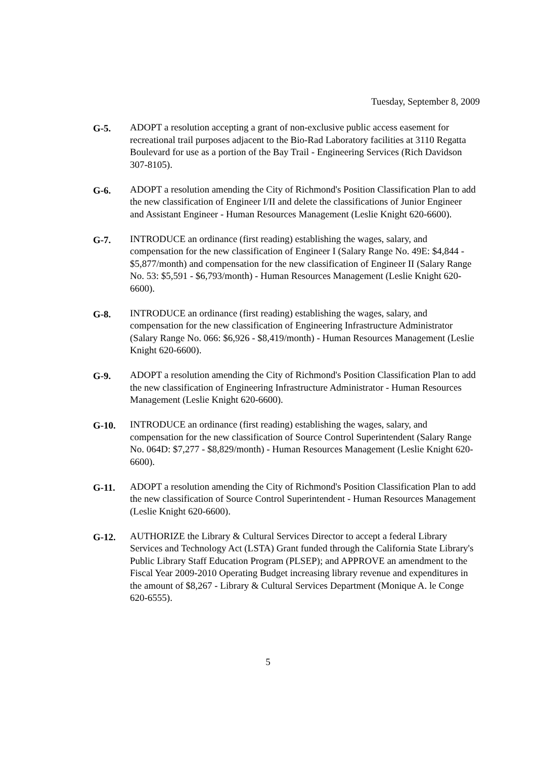Tuesday, September 8, 2009
G-5. ADOPT a resolution accepting a grant of non-exclusive public access easement for recreational trail purposes adjacent to the Bio-Rad Laboratory facilities at 3110 Regatta Boulevard for use as a portion of the Bay Trail - Engineering Services (Rich Davidson 307-8105).
G-6. ADOPT a resolution amending the City of Richmond's Position Classification Plan to add the new classification of Engineer I/II and delete the classifications of Junior Engineer and Assistant Engineer - Human Resources Management (Leslie Knight 620-6600).
G-7. INTRODUCE an ordinance (first reading) establishing the wages, salary, and compensation for the new classification of Engineer I (Salary Range No. 49E: $4,844 - $5,877/month) and compensation for the new classification of Engineer II (Salary Range No. 53: $5,591 - $6,793/month) - Human Resources Management (Leslie Knight 620-6600).
G-8. INTRODUCE an ordinance (first reading) establishing the wages, salary, and compensation for the new classification of Engineering Infrastructure Administrator (Salary Range No. 066: $6,926 - $8,419/month) - Human Resources Management (Leslie Knight 620-6600).
G-9. ADOPT a resolution amending the City of Richmond's Position Classification Plan to add the new classification of Engineering Infrastructure Administrator - Human Resources Management (Leslie Knight 620-6600).
G-10. INTRODUCE an ordinance (first reading) establishing the wages, salary, and compensation for the new classification of Source Control Superintendent (Salary Range No. 064D: $7,277 - $8,829/month) - Human Resources Management (Leslie Knight 620-6600).
G-11. ADOPT a resolution amending the City of Richmond's Position Classification Plan to add the new classification of Source Control Superintendent - Human Resources Management (Leslie Knight 620-6600).
G-12. AUTHORIZE the Library & Cultural Services Director to accept a federal Library Services and Technology Act (LSTA) Grant funded through the California State Library's Public Library Staff Education Program (PLSEP); and APPROVE an amendment to the Fiscal Year 2009-2010 Operating Budget increasing library revenue and expenditures in the amount of $8,267 - Library & Cultural Services Department (Monique A. le Conge 620-6555).
5